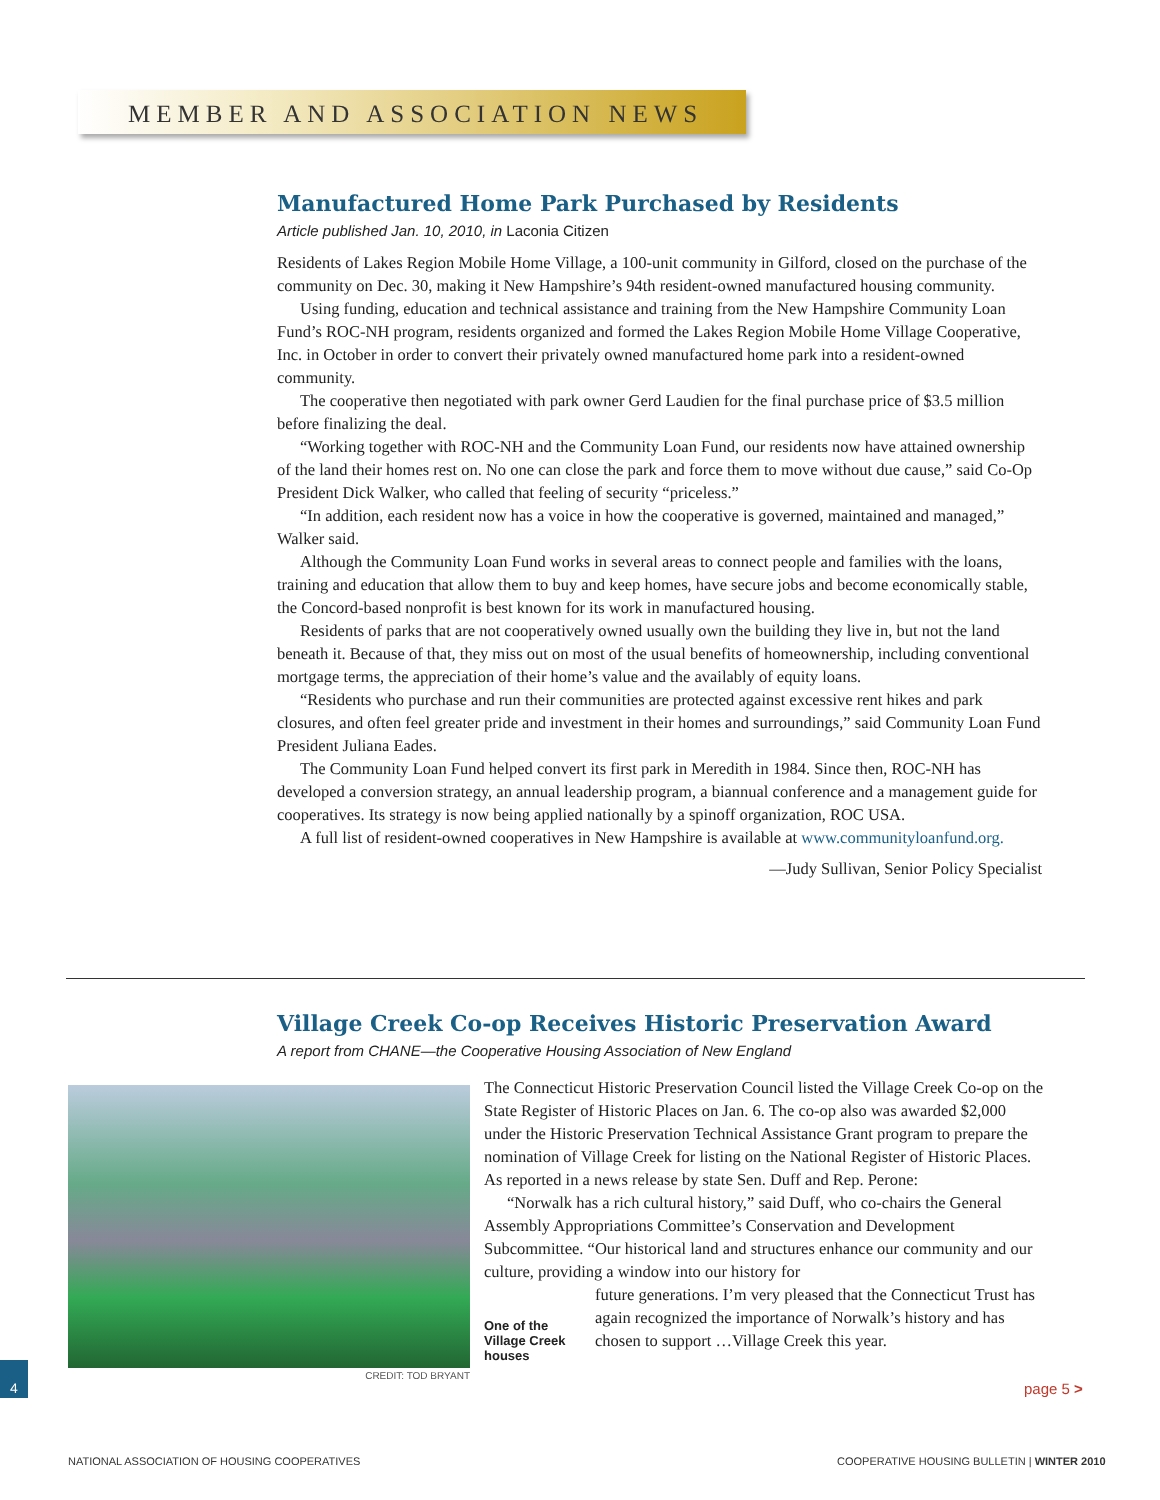MEMBER AND ASSOCIATION NEWS
Manufactured Home Park Purchased by Residents
Article published Jan. 10, 2010, in Laconia Citizen
Residents of Lakes Region Mobile Home Village, a 100-unit community in Gilford, closed on the purchase of the community on Dec. 30, making it New Hampshire’s 94th resident-owned manufactured housing community.
Using funding, education and technical assistance and training from the New Hampshire Community Loan Fund’s ROC-NH program, residents organized and formed the Lakes Region Mobile Home Village Cooperative, Inc. in October in order to convert their privately owned manufactured home park into a resident-owned community.
The cooperative then negotiated with park owner Gerd Laudien for the final purchase price of $3.5 million before finalizing the deal.
“Working together with ROC-NH and the Community Loan Fund, our residents now have attained ownership of the land their homes rest on. No one can close the park and force them to move without due cause,” said Co-Op President Dick Walker, who called that feeling of security “priceless.”
“In addition, each resident now has a voice in how the cooperative is governed, maintained and managed,” Walker said.
Although the Community Loan Fund works in several areas to connect people and families with the loans, training and education that allow them to buy and keep homes, have secure jobs and become economically stable, the Concord-based nonprofit is best known for its work in manufactured housing.
Residents of parks that are not cooperatively owned usually own the building they live in, but not the land beneath it. Because of that, they miss out on most of the usual benefits of homeownership, including conventional mortgage terms, the appreciation of their home’s value and the availably of equity loans.
“Residents who purchase and run their communities are protected against excessive rent hikes and park closures, and often feel greater pride and investment in their homes and surroundings,” said Community Loan Fund President Juliana Eades.
The Community Loan Fund helped convert its first park in Meredith in 1984. Since then, ROC-NH has developed a conversion strategy, an annual leadership program, a biannual conference and a management guide for cooperatives. Its strategy is now being applied nationally by a spinoff organization, ROC USA.
A full list of resident-owned cooperatives in New Hampshire is available at www.communityloanfund.org.
—Judy Sullivan, Senior Policy Specialist
Village Creek Co-op Receives Historic Preservation Award
A report from CHANE—the Cooperative Housing Association of New England
CREDIT: TOD BRYANT
The Connecticut Historic Preservation Council listed the Village Creek Co-op on the State Register of Historic Places on Jan. 6. The co-op also was awarded $2,000 under the Historic Preservation Technical Assistance Grant program to prepare the nomination of Village Creek for listing on the National Register of Historic Places. As reported in a news release by state Sen. Duff and Rep. Perone:
“Norwalk has a rich cultural history,” said Duff, who co-chairs the General Assembly Appropriations Committee’s Conservation and Development Subcommittee. “Our historical land and structures enhance our community and our culture, providing a window into our history for
future generations. I’m very pleased that the Connecticut Trust has again recognized the importance of Norwalk’s history and has chosen to support …Village Creek this year.
One of the Village Creek houses
4
page 5 >
NATIONAL ASSOCIATION OF HOUSING COOPERATIVES
COOPERATIVE HOUSING BULLETIN | WINTER 2010